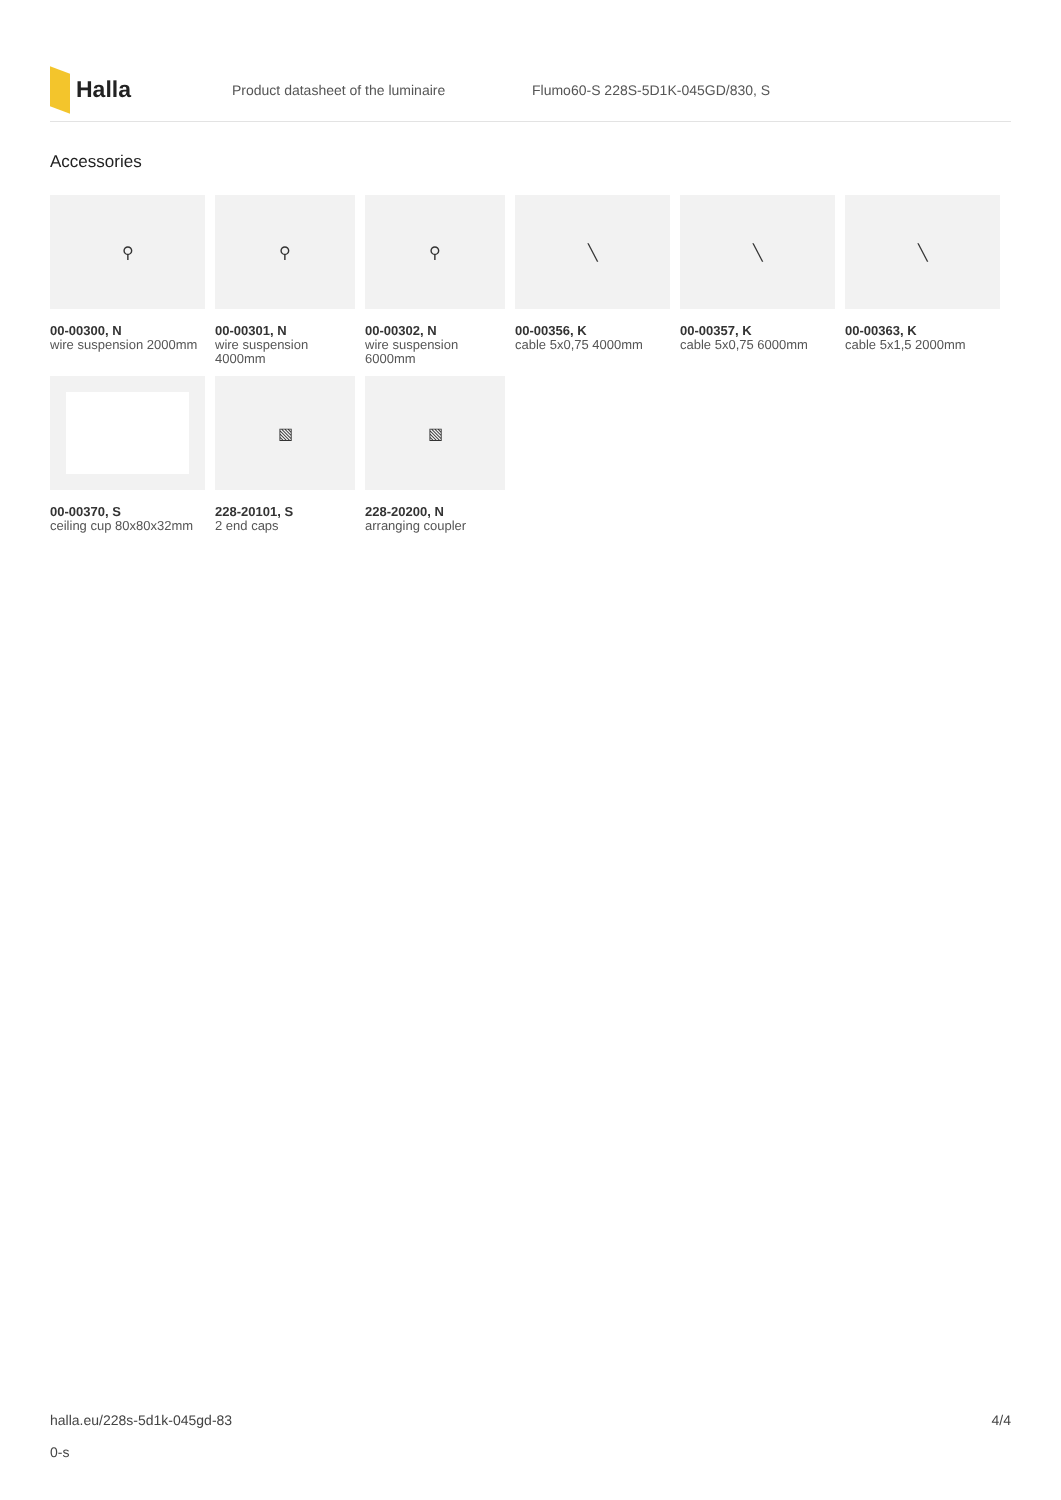Halla
Product datasheet of the luminaire
Flumo60-S 228S-5D1K-045GD/830, S
Accessories
⚲
00-00300, N
wire suspension 2000mm
⚲
00-00301, N
wire suspension 4000mm
⚲
00-00302, N
wire suspension 6000mm
╲
00-00356, K
cable 5x0,75 4000mm
╲
00-00357, K
cable 5x0,75 6000mm
╲
00-00363, K
cable 5x1,5 2000mm
00-00370, S
ceiling cup 80x80x32mm
▧
228-20101, S
2 end caps
▧
228-20200, N
arranging coupler
halla.eu/228s-5d1k-045gd-83
0-s
4/4